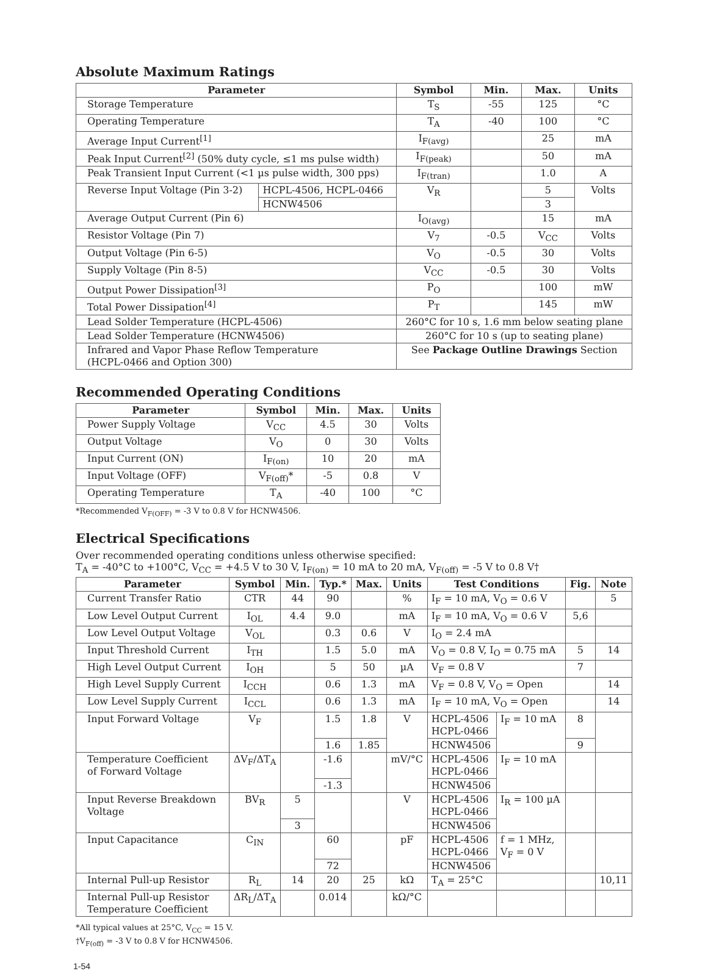Absolute Maximum Ratings
| Parameter | | Symbol | Min. | Max. | Units |
| --- | --- | --- | --- | --- | --- |
| Storage Temperature | | T<sub>S</sub> | -55 | 125 | °C |
| Operating Temperature | | T<sub>A</sub> | -40 | 100 | °C |
| Average Input Current<sup>[1]</sup> | | I<sub>F(avg)</sub> | | 25 | mA |
| Peak Input Current<sup>[2]</sup> (50% duty cycle, ≤1 ms pulse width) | | I<sub>F(peak)</sub> | | 50 | mA |
| Peak Transient Input Current (<1 µs pulse width, 300 pps) | | I<sub>F(tran)</sub> | | 1.0 | A |
| Reverse Input Voltage (Pin 3-2) | HCPL-4506, HCPL-0466 | V<sub>R</sub> | | 5 | Volts |
| | HCNW4506 | | | 3 | |
| Average Output Current (Pin 6) | | I<sub>O(avg)</sub> | | 15 | mA |
| Resistor Voltage (Pin 7) | | V<sub>7</sub> | -0.5 | V<sub>CC</sub> | Volts |
| Output Voltage (Pin 6-5) | | V<sub>O</sub> | -0.5 | 30 | Volts |
| Supply Voltage (Pin 8-5) | | V<sub>CC</sub> | -0.5 | 30 | Volts |
| Output Power Dissipation<sup>[3]</sup> | | P<sub>O</sub> | | 100 | mW |
| Total Power Dissipation<sup>[4]</sup> | | P<sub>T</sub> | | 145 | mW |
| Lead Solder Temperature (HCPL-4506) | | 260°C for 10 s, 1.6 mm below seating plane | | | |
| Lead Solder Temperature (HCNW4506) | | 260°C for 10 s (up to seating plane) | | | |
| Infrared and Vapor Phase Reflow Temperature (HCPL-0466 and Option 300) | | See Package Outline Drawings Section | | | |
Recommended Operating Conditions
| Parameter | Symbol | Min. | Max. | Units |
| --- | --- | --- | --- | --- |
| Power Supply Voltage | V<sub>CC</sub> | 4.5 | 30 | Volts |
| Output Voltage | V<sub>O</sub> | 0 | 30 | Volts |
| Input Current (ON) | I<sub>F(on)</sub> | 10 | 20 | mA |
| Input Voltage (OFF) | V<sub>F(off)</sub>* | -5 | 0.8 | V |
| Operating Temperature | T<sub>A</sub> | -40 | 100 | °C |
*Recommended V<sub>F(OFF)</sub> = -3 V to 0.8 V for HCNW4506.
Electrical Specifications
Over recommended operating conditions unless otherwise specified:
T<sub>A</sub> = -40°C to +100°C, V<sub>CC</sub> = +4.5 V to 30 V, I<sub>F(on)</sub> = 10 mA to 20 mA, V<sub>F(off)</sub> = -5 V to 0.8 V†
| Parameter | Symbol | Min. | Typ.* | Max. | Units | Test Conditions | | Fig. | Note |
| --- | --- | --- | --- | --- | --- | --- | --- | --- | --- |
| Current Transfer Ratio | CTR | 44 | 90 | | % | I<sub>F</sub> = 10 mA, V<sub>O</sub> = 0.6 V | | | 5 |
| Low Level Output Current | I<sub>OL</sub> | 4.4 | 9.0 | | mA | I<sub>F</sub> = 10 mA, V<sub>O</sub> = 0.6 V | | 5,6 | |
| Low Level Output Voltage | V<sub>OL</sub> | | 0.3 | 0.6 | V | I<sub>O</sub> = 2.4 mA | | | |
| Input Threshold Current | I<sub>TH</sub> | | 1.5 | 5.0 | mA | V<sub>O</sub> = 0.8 V, I<sub>O</sub> = 0.75 mA | | 5 | 14 |
| High Level Output Current | I<sub>OH</sub> | | 5 | 50 | µA | V<sub>F</sub> = 0.8 V | | 7 | |
| High Level Supply Current | I<sub>CCH</sub> | | 0.6 | 1.3 | mA | V<sub>F</sub> = 0.8 V, V<sub>O</sub> = Open | | | 14 |
| Low Level Supply Current | I<sub>CCL</sub> | | 0.6 | 1.3 | mA | I<sub>F</sub> = 10 mA, V<sub>O</sub> = Open | | | 14 |
| Input Forward Voltage | V<sub>F</sub> | | 1.5 | 1.8 | V | HCPL-4506 HCPL-0466 | I<sub>F</sub> = 10 mA | 8 | |
| | | | 1.6 | 1.85 | | HCNW4506 | | 9 | |
| Temperature Coefficient of Forward Voltage | ΔV<sub>F</sub>/ΔT<sub>A</sub> | | -1.6 | | mV/°C | HCPL-4506 HCPL-0466 | I<sub>F</sub> = 10 mA | | |
| | | | -1.3 | | | HCNW4506 | | | |
| Input Reverse Breakdown Voltage | BV<sub>R</sub> | 5 | | | V | HCPL-4506 HCPL-0466 | I<sub>R</sub> = 100 µA | | |
| | | 3 | | | | HCNW4506 | | | |
| Input Capacitance | C<sub>IN</sub> | | 60 | | pF | HCPL-4506 HCPL-0466 | f = 1 MHz, V<sub>F</sub> = 0 V | | |
| | | | 72 | | | HCNW4506 | | | |
| Internal Pull-up Resistor | R<sub>L</sub> | 14 | 20 | 25 | kΩ | T<sub>A</sub> = 25°C | | | 10,11 |
| Internal Pull-up Resistor Temperature Coefficient | ΔR<sub>L</sub>/ΔT<sub>A</sub> | | 0.014 | | kΩ/°C | | | | |
*All typical values at 25°C, V<sub>CC</sub> = 15 V.
†V<sub>F(off)</sub> = -3 V to 0.8 V for HCNW4506.
1-54